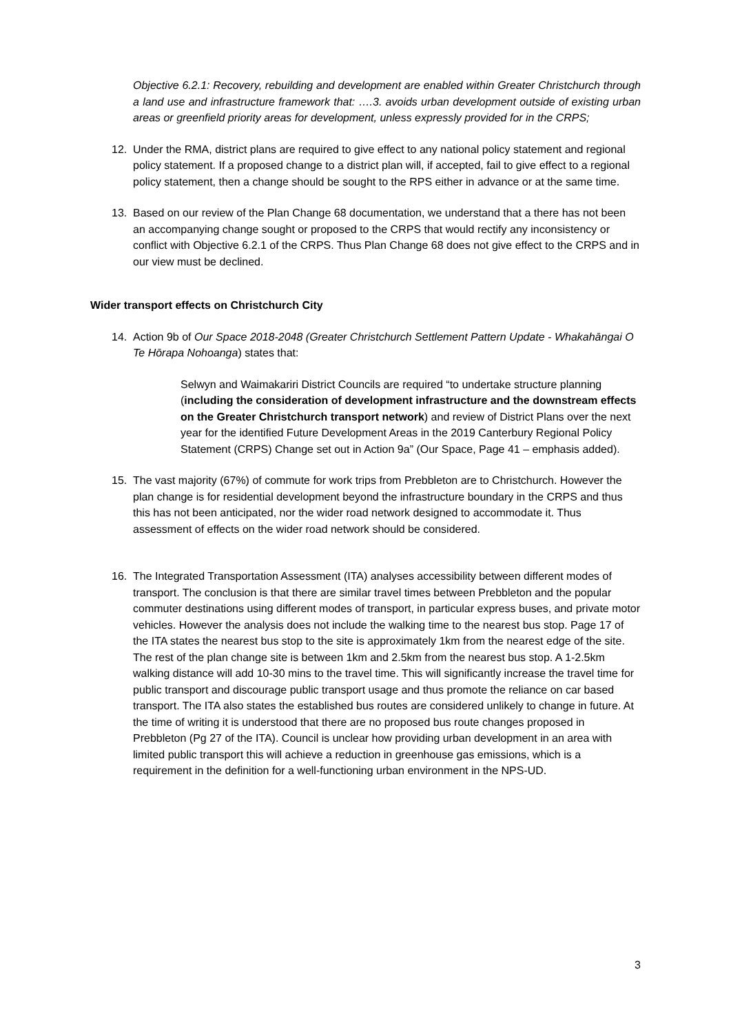Objective 6.2.1: Recovery, rebuilding and development are enabled within Greater Christchurch through a land use and infrastructure framework that: ….3. avoids urban development outside of existing urban areas or greenfield priority areas for development, unless expressly provided for in the CRPS;
12. Under the RMA, district plans are required to give effect to any national policy statement and regional policy statement. If a proposed change to a district plan will, if accepted, fail to give effect to a regional policy statement, then a change should be sought to the RPS either in advance or at the same time.
13. Based on our review of the Plan Change 68 documentation, we understand that a there has not been an accompanying change sought or proposed to the CRPS that would rectify any inconsistency or conflict with Objective 6.2.1 of the CRPS. Thus Plan Change 68 does not give effect to the CRPS and in our view must be declined.
Wider transport effects on Christchurch City
14. Action 9b of Our Space 2018-2048 (Greater Christchurch Settlement Pattern Update - Whakahāngai O Te Hōrapa Nohoanga) states that:
Selwyn and Waimakariri District Councils are required “to undertake structure planning (including the consideration of development infrastructure and the downstream effects on the Greater Christchurch transport network) and review of District Plans over the next year for the identified Future Development Areas in the 2019 Canterbury Regional Policy Statement (CRPS) Change set out in Action 9a” (Our Space, Page 41 – emphasis added).
15. The vast majority (67%) of commute for work trips from Prebbleton are to Christchurch. However the plan change is for residential development beyond the infrastructure boundary in the CRPS and thus this has not been anticipated, nor the wider road network designed to accommodate it. Thus assessment of effects on the wider road network should be considered.
16. The Integrated Transportation Assessment (ITA) analyses accessibility between different modes of transport. The conclusion is that there are similar travel times between Prebbleton and the popular commuter destinations using different modes of transport, in particular express buses, and private motor vehicles. However the analysis does not include the walking time to the nearest bus stop. Page 17 of the ITA states the nearest bus stop to the site is approximately 1km from the nearest edge of the site. The rest of the plan change site is between 1km and 2.5km from the nearest bus stop. A 1-2.5km walking distance will add 10-30 mins to the travel time. This will significantly increase the travel time for public transport and discourage public transport usage and thus promote the reliance on car based transport. The ITA also states the established bus routes are considered unlikely to change in future. At the time of writing it is understood that there are no proposed bus route changes proposed in Prebbleton (Pg 27 of the ITA). Council is unclear how providing urban development in an area with limited public transport this will achieve a reduction in greenhouse gas emissions, which is a requirement in the definition for a well-functioning urban environment in the NPS-UD.
3